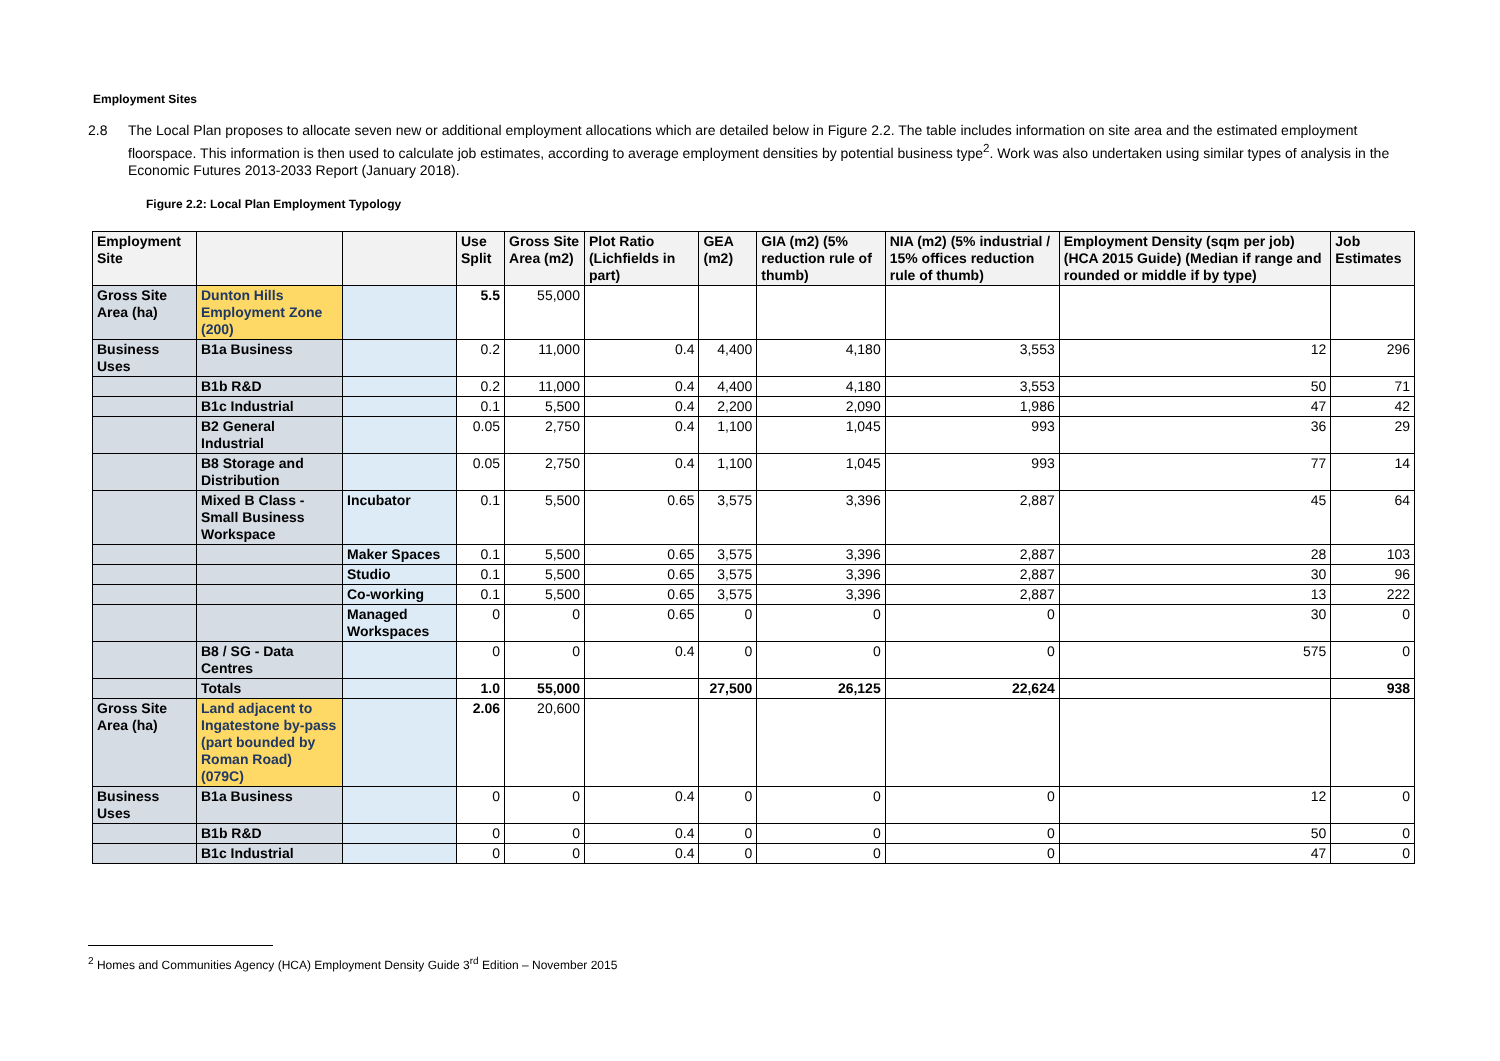Employment Sites
2.8 The Local Plan proposes to allocate seven new or additional employment allocations which are detailed below in Figure 2.2. The table includes information on site area and the estimated employment floorspace. This information is then used to calculate job estimates, according to average employment densities by potential business type<sup>2</sup>. Work was also undertaken using similar types of analysis in the Economic Futures 2013-2033 Report (January 2018).
Figure 2.2: Local Plan Employment Typology
| Employment Site | | | Use Split | Gross Site Area (m2) | Plot Ratio (Lichfields in part) | GEA (m2) | GIA (m2) (5% reduction rule of thumb) | NIA (m2) (5% industrial / 15% offices reduction rule of thumb) | Employment Density (sqm per job) (HCA 2015 Guide) (Median if range and rounded or middle if by type) | Job Estimates |
| --- | --- | --- | --- | --- | --- | --- | --- | --- | --- | --- |
| Gross Site Area (ha) | Dunton Hills Employment Zone (200) | | 5.5 | 55,000 | | | | | | |
| Business Uses | B1a Business | | 0.2 | 11,000 | 0.4 | 4,400 | 4,180 | 3,553 | 12 | 296 |
| | B1b R&D | | 0.2 | 11,000 | 0.4 | 4,400 | 4,180 | 3,553 | 50 | 71 |
| | B1c Industrial | | 0.1 | 5,500 | 0.4 | 2,200 | 2,090 | 1,986 | 47 | 42 |
| | B2 General Industrial | | 0.05 | 2,750 | 0.4 | 1,100 | 1,045 | 993 | 36 | 29 |
| | B8 Storage and Distribution | | 0.05 | 2,750 | 0.4 | 1,100 | 1,045 | 993 | 77 | 14 |
| | Mixed B Class - Small Business Workspace | Incubator | 0.1 | 5,500 | 0.65 | 3,575 | 3,396 | 2,887 | 45 | 64 |
| | | Maker Spaces | 0.1 | 5,500 | 0.65 | 3,575 | 3,396 | 2,887 | 28 | 103 |
| | | Studio | 0.1 | 5,500 | 0.65 | 3,575 | 3,396 | 2,887 | 30 | 96 |
| | | Co-working | 0.1 | 5,500 | 0.65 | 3,575 | 3,396 | 2,887 | 13 | 222 |
| | | Managed Workspaces | 0 | 0 | 0.65 | 0 | 0 | 0 | 30 | 0 |
| | B8 / SG - Data Centres | | 0 | 0 | 0.4 | 0 | 0 | 0 | 575 | 0 |
| | Totals | | 1.0 | 55,000 | | 27,500 | 26,125 | 22,624 | | 938 |
| Gross Site Area (ha) | Land adjacent to Ingatestone by-pass (part bounded by Roman Road) (079C) | | 2.06 | 20,600 | | | | | | |
| Business Uses | B1a Business | | 0 | 0 | 0.4 | 0 | 0 | 0 | 12 | 0 |
| | B1b R&D | | 0 | 0 | 0.4 | 0 | 0 | 0 | 50 | 0 |
| | B1c Industrial | | 0 | 0 | 0.4 | 0 | 0 | 0 | 47 | 0 |
<sup>2</sup> Homes and Communities Agency (HCA) Employment Density Guide 3<sup>rd</sup> Edition – November 2015